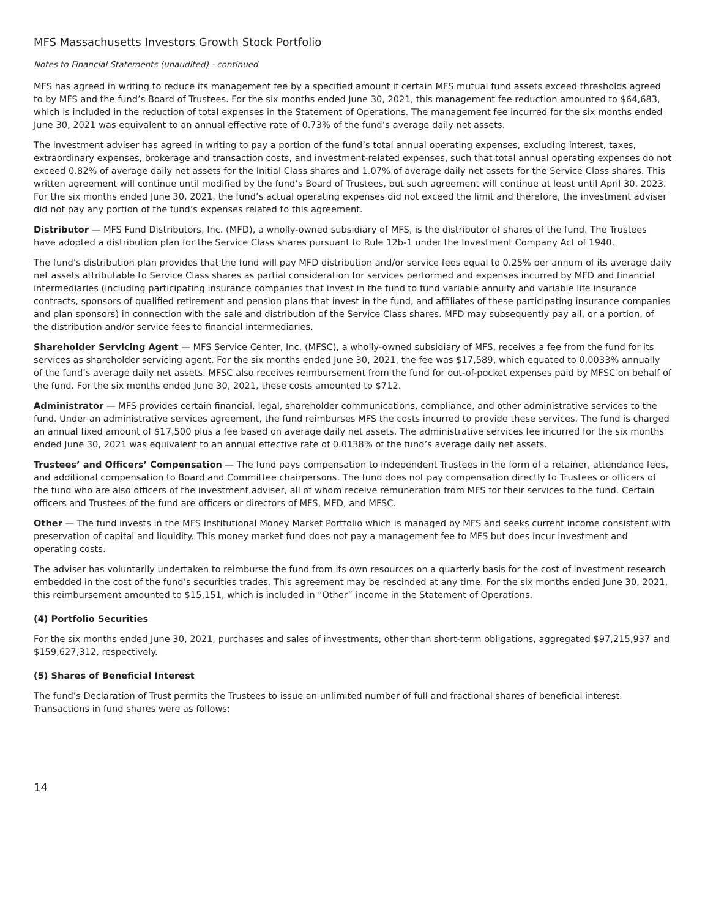MFS Massachusetts Investors Growth Stock Portfolio
Notes to Financial Statements (unaudited) - continued
MFS has agreed in writing to reduce its management fee by a specified amount if certain MFS mutual fund assets exceed thresholds agreed to by MFS and the fund’s Board of Trustees. For the six months ended June 30, 2021, this management fee reduction amounted to $64,683, which is included in the reduction of total expenses in the Statement of Operations. The management fee incurred for the six months ended June 30, 2021 was equivalent to an annual effective rate of 0.73% of the fund’s average daily net assets.
The investment adviser has agreed in writing to pay a portion of the fund’s total annual operating expenses, excluding interest, taxes, extraordinary expenses, brokerage and transaction costs, and investment-related expenses, such that total annual operating expenses do not exceed 0.82% of average daily net assets for the Initial Class shares and 1.07% of average daily net assets for the Service Class shares. This written agreement will continue until modified by the fund’s Board of Trustees, but such agreement will continue at least until April 30, 2023. For the six months ended June 30, 2021, the fund’s actual operating expenses did not exceed the limit and therefore, the investment adviser did not pay any portion of the fund’s expenses related to this agreement.
Distributor — MFS Fund Distributors, Inc. (MFD), a wholly-owned subsidiary of MFS, is the distributor of shares of the fund. The Trustees have adopted a distribution plan for the Service Class shares pursuant to Rule 12b-1 under the Investment Company Act of 1940.
The fund’s distribution plan provides that the fund will pay MFD distribution and/or service fees equal to 0.25% per annum of its average daily net assets attributable to Service Class shares as partial consideration for services performed and expenses incurred by MFD and financial intermediaries (including participating insurance companies that invest in the fund to fund variable annuity and variable life insurance contracts, sponsors of qualified retirement and pension plans that invest in the fund, and affiliates of these participating insurance companies and plan sponsors) in connection with the sale and distribution of the Service Class shares. MFD may subsequently pay all, or a portion, of the distribution and/or service fees to financial intermediaries.
Shareholder Servicing Agent — MFS Service Center, Inc. (MFSC), a wholly-owned subsidiary of MFS, receives a fee from the fund for its services as shareholder servicing agent. For the six months ended June 30, 2021, the fee was $17,589, which equated to 0.0033% annually of the fund’s average daily net assets. MFSC also receives reimbursement from the fund for out-of-pocket expenses paid by MFSC on behalf of the fund. For the six months ended June 30, 2021, these costs amounted to $712.
Administrator — MFS provides certain financial, legal, shareholder communications, compliance, and other administrative services to the fund. Under an administrative services agreement, the fund reimburses MFS the costs incurred to provide these services. The fund is charged an annual fixed amount of $17,500 plus a fee based on average daily net assets. The administrative services fee incurred for the six months ended June 30, 2021 was equivalent to an annual effective rate of 0.0138% of the fund’s average daily net assets.
Trustees’ and Officers’ Compensation — The fund pays compensation to independent Trustees in the form of a retainer, attendance fees, and additional compensation to Board and Committee chairpersons. The fund does not pay compensation directly to Trustees or officers of the fund who are also officers of the investment adviser, all of whom receive remuneration from MFS for their services to the fund. Certain officers and Trustees of the fund are officers or directors of MFS, MFD, and MFSC.
Other — The fund invests in the MFS Institutional Money Market Portfolio which is managed by MFS and seeks current income consistent with preservation of capital and liquidity. This money market fund does not pay a management fee to MFS but does incur investment and operating costs.
The adviser has voluntarily undertaken to reimburse the fund from its own resources on a quarterly basis for the cost of investment research embedded in the cost of the fund’s securities trades. This agreement may be rescinded at any time. For the six months ended June 30, 2021, this reimbursement amounted to $15,151, which is included in “Other” income in the Statement of Operations.
(4) Portfolio Securities
For the six months ended June 30, 2021, purchases and sales of investments, other than short-term obligations, aggregated $97,215,937 and $159,627,312, respectively.
(5) Shares of Beneficial Interest
The fund’s Declaration of Trust permits the Trustees to issue an unlimited number of full and fractional shares of beneficial interest. Transactions in fund shares were as follows:
14